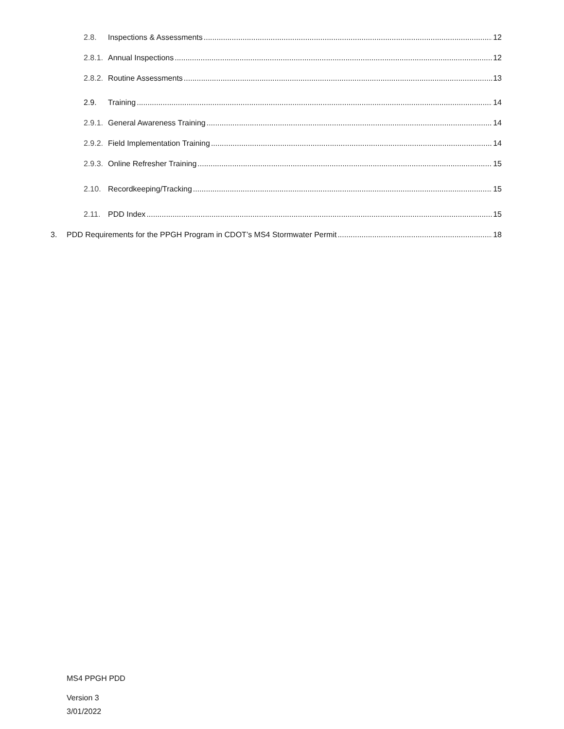2.8. Inspections & Assessments 12
2.8.1. Annual Inspections 12
2.8.2. Routine Assessments 13
2.9. Training 14
2.9.1. General Awareness Training 14
2.9.2. Field Implementation Training 14
2.9.3. Online Refresher Training 15
2.10. Recordkeeping/Tracking 15
2.11. PDD Index 15
3. PDD Requirements for the PPGH Program in CDOT’s MS4 Stormwater Permit 18
MS4 PPGH PDD
Version 3
3/01/2022